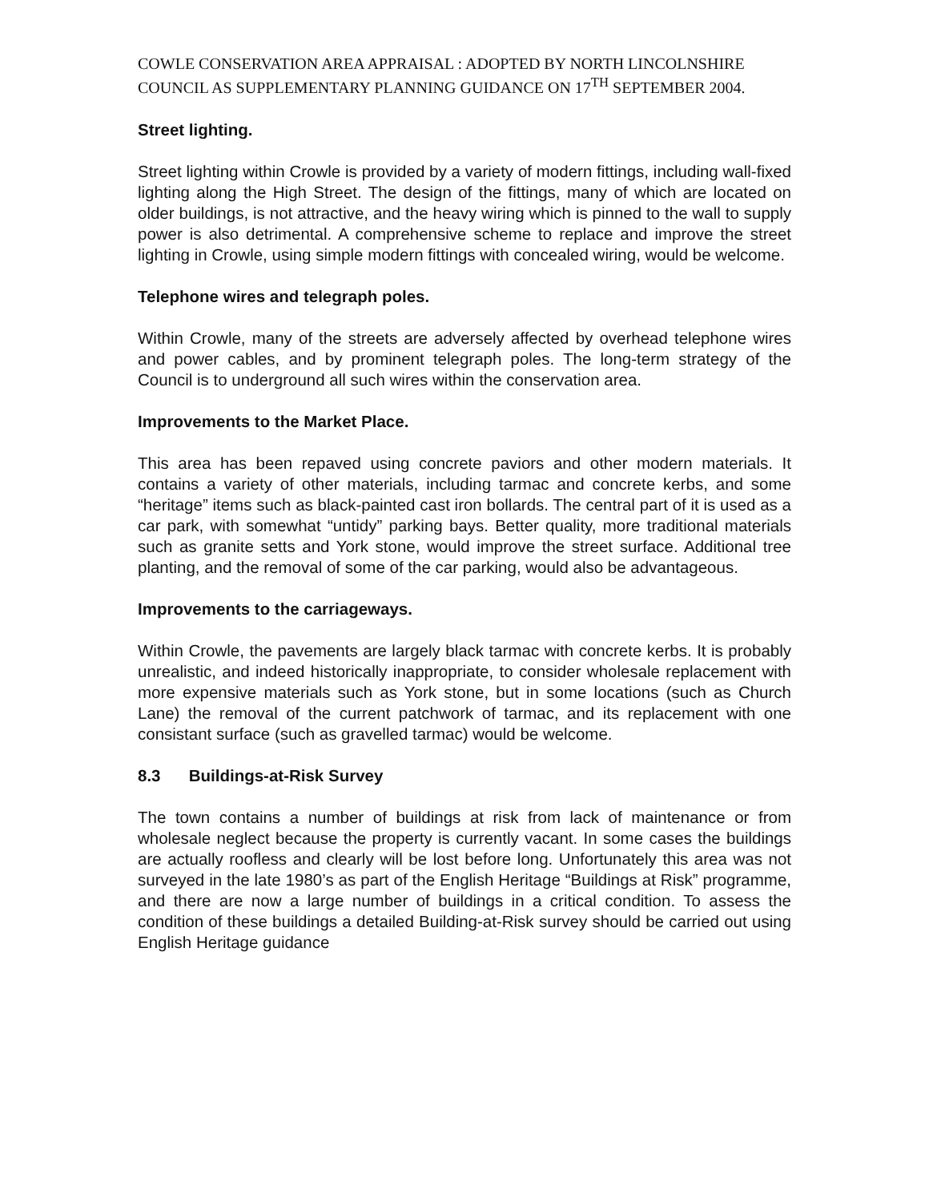COWLE CONSERVATION AREA APPRAISAL : ADOPTED BY NORTH LINCOLNSHIRE COUNCIL AS SUPPLEMENTARY PLANNING GUIDANCE ON 17<sup>TH</sup> SEPTEMBER 2004.
Street lighting.
Street lighting within Crowle is provided by a variety of modern fittings, including wall-fixed lighting along the High Street. The design of the fittings, many of which are located on older buildings, is not attractive, and the heavy wiring which is pinned to the wall to supply power is also detrimental. A comprehensive scheme to replace and improve the street lighting in Crowle, using simple modern fittings with concealed wiring, would be welcome.
Telephone wires and telegraph poles.
Within Crowle, many of the streets are adversely affected by overhead telephone wires and power cables, and by prominent telegraph poles. The long-term strategy of the Council is to underground all such wires within the conservation area.
Improvements to the Market Place.
This area has been repaved using concrete paviors and other modern materials. It contains a variety of other materials, including tarmac and concrete kerbs, and some “heritage” items such as black-painted cast iron bollards. The central part of it is used as a car park, with somewhat “untidy” parking bays. Better quality, more traditional materials such as granite setts and York stone, would improve the street surface. Additional tree planting, and the removal of some of the car parking, would also be advantageous.
Improvements to the carriageways.
Within Crowle, the pavements are largely black tarmac with concrete kerbs. It is probably unrealistic, and indeed historically inappropriate, to consider wholesale replacement with more expensive materials such as York stone, but in some locations (such as Church Lane) the removal of the current patchwork of tarmac, and its replacement with one consistant surface (such as gravelled tarmac) would be welcome.
8.3 Buildings-at-Risk Survey
The town contains a number of buildings at risk from lack of maintenance or from wholesale neglect because the property is currently vacant. In some cases the buildings are actually roofless and clearly will be lost before long. Unfortunately this area was not surveyed in the late 1980’s as part of the English Heritage “Buildings at Risk” programme, and there are now a large number of buildings in a critical condition. To assess the condition of these buildings a detailed Building-at-Risk survey should be carried out using English Heritage guidance